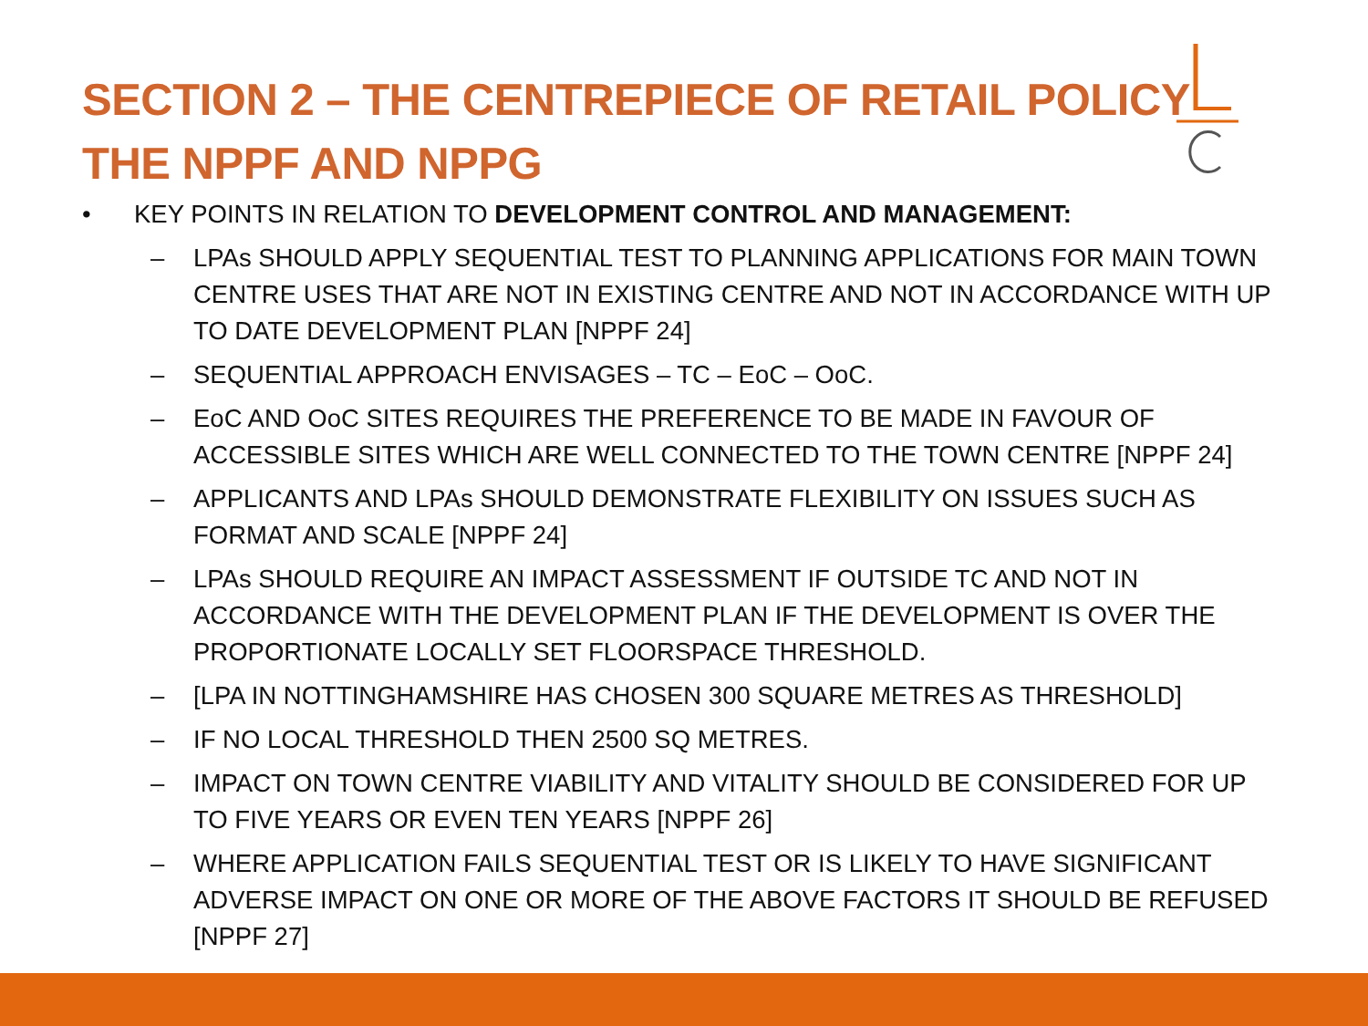SECTION 2 – THE CENTREPIECE OF RETAIL POLICY
THE NPPF AND NPPG
• KEY POINTS IN RELATION TO DEVELOPMENT CONTROL AND MANAGEMENT:
– LPAs SHOULD APPLY SEQUENTIAL TEST TO PLANNING APPLICATIONS FOR MAIN TOWN CENTRE USES THAT ARE NOT IN EXISTING CENTRE AND NOT IN ACCORDANCE WITH UP TO DATE DEVELOPMENT PLAN [NPPF 24]
– SEQUENTIAL APPROACH ENVISAGES – TC – EoC – OoC.
– EoC AND OoC SITES REQUIRES THE PREFERENCE TO BE MADE IN FAVOUR OF ACCESSIBLE SITES WHICH ARE WELL CONNECTED TO THE TOWN CENTRE [NPPF 24]
– APPLICANTS AND LPAs SHOULD DEMONSTRATE FLEXIBILITY ON ISSUES SUCH AS FORMAT AND SCALE [NPPF 24]
– LPAs SHOULD REQUIRE AN IMPACT ASSESSMENT IF OUTSIDE TC AND NOT IN ACCORDANCE WITH THE DEVELOPMENT PLAN IF THE DEVELOPMENT IS OVER THE PROPORTIONATE LOCALLY SET FLOORSPACE THRESHOLD.
– [LPA IN NOTTINGHAMSHIRE HAS CHOSEN 300 SQUARE METRES AS THRESHOLD]
– IF NO LOCAL THRESHOLD THEN 2500 SQ METRES.
– IMPACT ON TOWN CENTRE VIABILITY AND VITALITY SHOULD BE CONSIDERED FOR UP TO FIVE YEARS OR EVEN TEN YEARS [NPPF 26]
– WHERE APPLICATION FAILS SEQUENTIAL TEST OR IS LIKELY TO HAVE SIGNIFICANT ADVERSE IMPACT ON ONE OR MORE OF THE ABOVE FACTORS IT SHOULD BE REFUSED [NPPF 27]